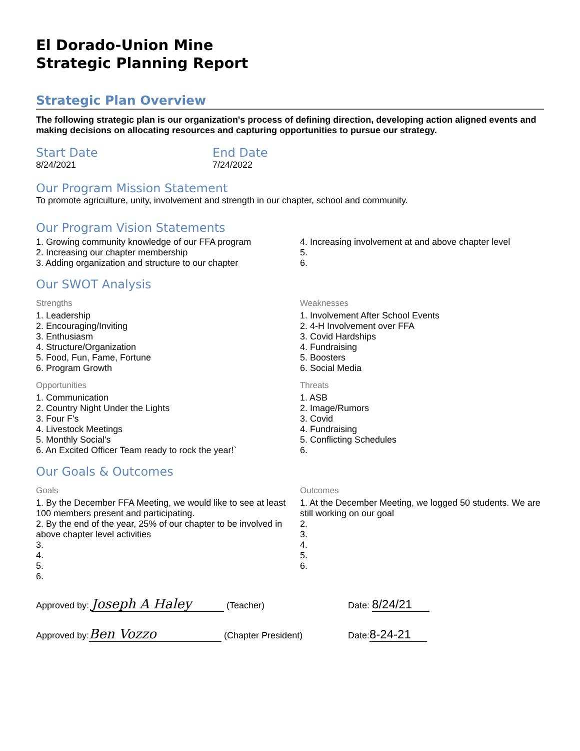El Dorado-Union Mine
Strategic Planning Report
Strategic Plan Overview
The following strategic plan is our organization's process of defining direction, developing action aligned events and making decisions on allocating resources and capturing opportunities to pursue our strategy.
Start Date
8/24/2021
End Date
7/24/2022
Our Program Mission Statement
To promote agriculture, unity, involvement and strength in our chapter, school and community.
Our Program Vision Statements
1. Growing community knowledge of our FFA program
2. Increasing our chapter membership
3. Adding organization and structure to our chapter
4. Increasing involvement at and above chapter level
5.
6.
Our SWOT Analysis
Strengths
1. Leadership
2. Encouraging/Inviting
3. Enthusiasm
4. Structure/Organization
5. Food, Fun, Fame, Fortune
6. Program Growth
Weaknesses
1. Involvement After School Events
2. 4-H Involvement over FFA
3. Covid Hardships
4. Fundraising
5. Boosters
6. Social Media
Opportunities
1. Communication
2. Country Night Under the Lights
3. Four F's
4. Livestock Meetings
5. Monthly Social's
6. An Excited Officer Team ready to rock the year!`
Threats
1. ASB
2. Image/Rumors
3. Covid
4. Fundraising
5. Conflicting Schedules
6.
Our Goals & Outcomes
Goals
1. By the December FFA Meeting, we would like to see at least 100 members present and participating.
2. By the end of the year, 25% of our chapter to be involved in above chapter level activities
3.
4.
5.
6.
Outcomes
1. At the December Meeting, we logged 50 students. We are still working on our goal
2.
3.
4.
5.
6.
Approved by: Joseph A Haley (Teacher) Date: 8/24/21
Approved by: Ben Vozzo (Chapter President) Date: 8-24-21